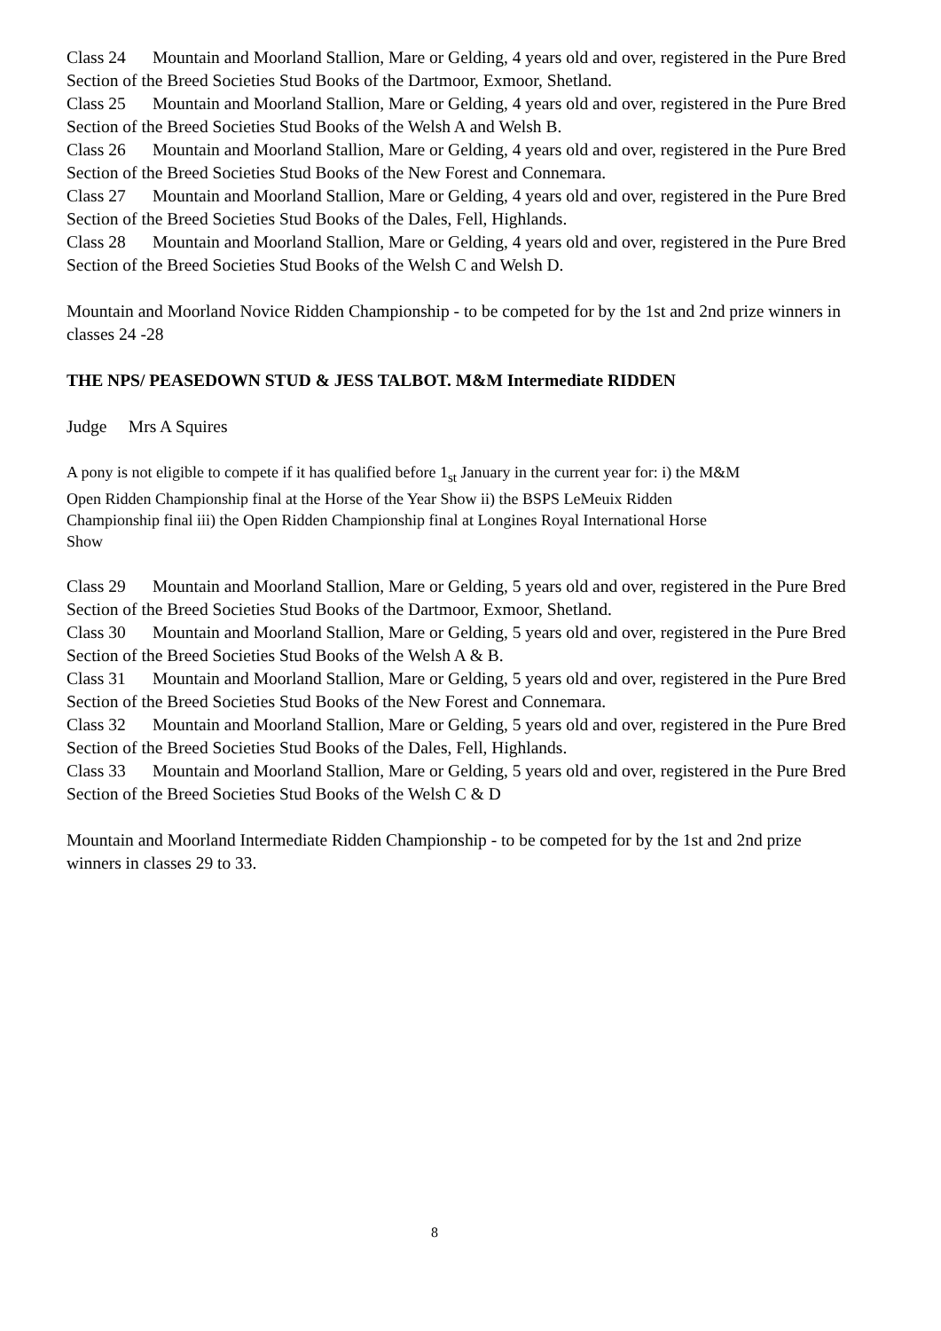Class 24 Mountain and Moorland Stallion, Mare or Gelding, 4 years old and over, registered in the Pure Bred Section of the Breed Societies Stud Books of the Dartmoor, Exmoor, Shetland.
Class 25 Mountain and Moorland Stallion, Mare or Gelding, 4 years old and over, registered in the Pure Bred Section of the Breed Societies Stud Books of the Welsh A and Welsh B.
Class 26 Mountain and Moorland Stallion, Mare or Gelding, 4 years old and over, registered in the Pure Bred Section of the Breed Societies Stud Books of the New Forest and Connemara.
Class 27 Mountain and Moorland Stallion, Mare or Gelding, 4 years old and over, registered in the Pure Bred Section of the Breed Societies Stud Books of the Dales, Fell, Highlands.
Class 28 Mountain and Moorland Stallion, Mare or Gelding, 4 years old and over, registered in the Pure Bred Section of the Breed Societies Stud Books of the Welsh C and Welsh D.
Mountain and Moorland Novice Ridden Championship - to be competed for by the 1st and 2nd prize winners in classes 24 -28
THE NPS/ PEASEDOWN STUD & JESS TALBOT. M&M Intermediate RIDDEN
Judge Mrs A Squires
A pony is not eligible to compete if it has qualified before 1<sub>st</sub> January in the current year for: i) the M&M Open Ridden Championship final at the Horse of the Year Show ii) the BSPS LeMeuix Ridden Championship final iii) the Open Ridden Championship final at Longines Royal International Horse Show
Class 29 Mountain and Moorland Stallion, Mare or Gelding, 5 years old and over, registered in the Pure Bred Section of the Breed Societies Stud Books of the Dartmoor, Exmoor, Shetland.
Class 30 Mountain and Moorland Stallion, Mare or Gelding, 5 years old and over, registered in the Pure Bred Section of the Breed Societies Stud Books of the Welsh A & B.
Class 31 Mountain and Moorland Stallion, Mare or Gelding, 5 years old and over, registered in the Pure Bred Section of the Breed Societies Stud Books of the New Forest and Connemara.
Class 32 Mountain and Moorland Stallion, Mare or Gelding, 5 years old and over, registered in the Pure Bred Section of the Breed Societies Stud Books of the Dales, Fell, Highlands.
Class 33 Mountain and Moorland Stallion, Mare or Gelding, 5 years old and over, registered in the Pure Bred Section of the Breed Societies Stud Books of the Welsh C & D
Mountain and Moorland Intermediate Ridden Championship - to be competed for by the 1st and 2nd prize winners in classes 29 to 33.
8